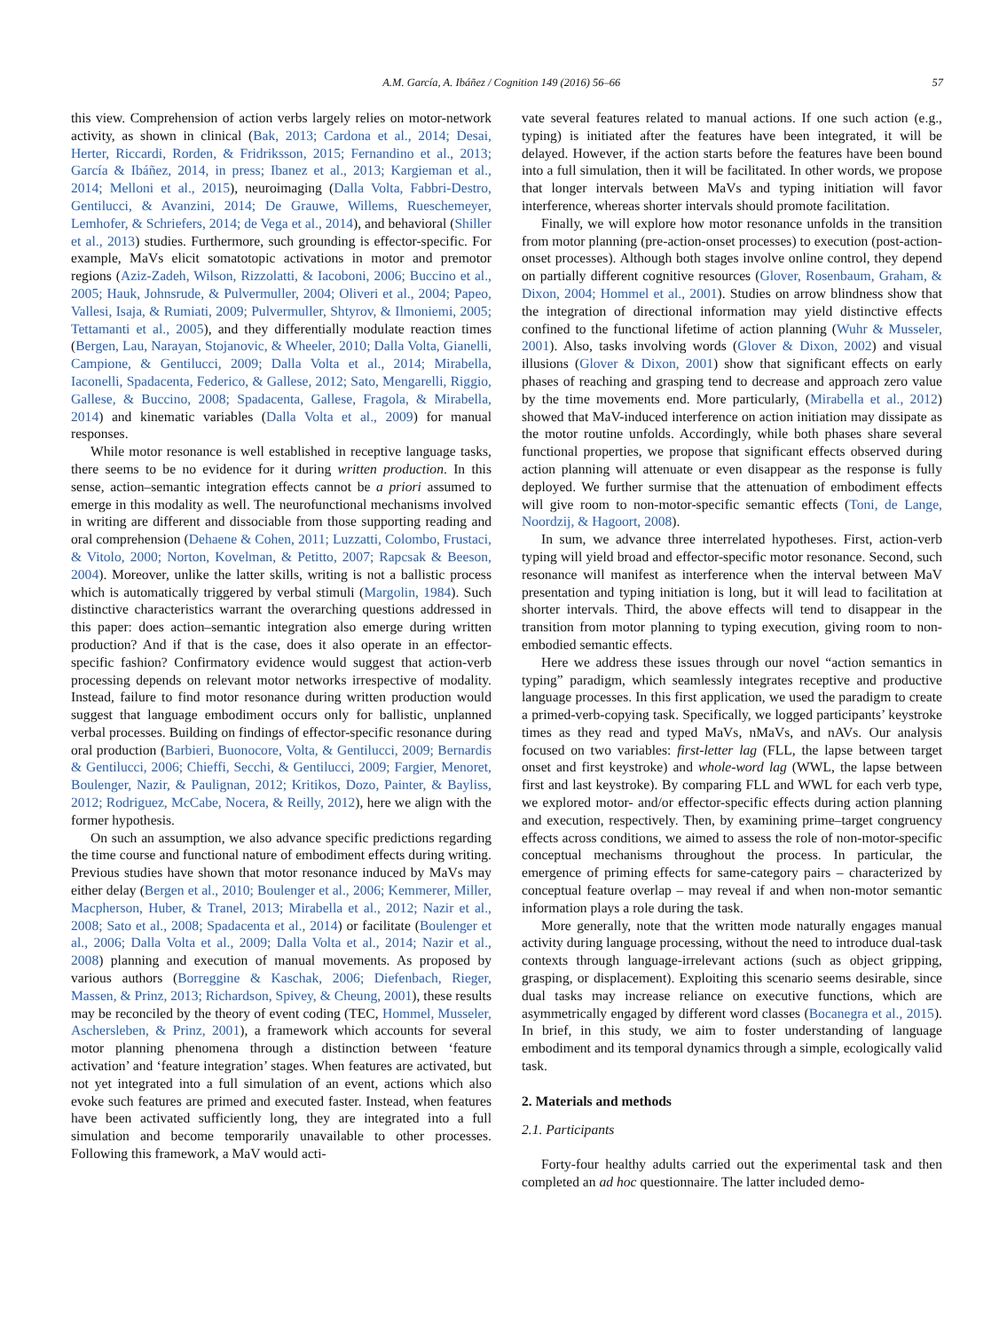A.M. García, A. Ibáñez / Cognition 149 (2016) 56–66 57
this view. Comprehension of action verbs largely relies on motor-network activity, as shown in clinical (Bak, 2013; Cardona et al., 2014; Desai, Herter, Riccardi, Rorden, & Fridriksson, 2015; Fernandino et al., 2013; García & Ibáñez, 2014, in press; Ibanez et al., 2013; Kargieman et al., 2014; Melloni et al., 2015), neuroimaging (Dalla Volta, Fabbri-Destro, Gentilucci, & Avanzini, 2014; De Grauwe, Willems, Rueschemeyer, Lemhofer, & Schriefers, 2014; de Vega et al., 2014), and behavioral (Shiller et al., 2013) studies. Furthermore, such grounding is effector-specific. For example, MaVs elicit somatotopic activations in motor and premotor regions (Aziz-Zadeh, Wilson, Rizzolatti, & Iacoboni, 2006; Buccino et al., 2005; Hauk, Johnsrude, & Pulvermuller, 2004; Oliveri et al., 2004; Papeo, Vallesi, Isaja, & Rumiati, 2009; Pulvermuller, Shtyrov, & Ilmoniemi, 2005; Tettamanti et al., 2005), and they differentially modulate reaction times (Bergen, Lau, Narayan, Stojanovic, & Wheeler, 2010; Dalla Volta, Gianelli, Campione, & Gentilucci, 2009; Dalla Volta et al., 2014; Mirabella, Iaconelli, Spadacenta, Federico, & Gallese, 2012; Sato, Mengarelli, Riggio, Gallese, & Buccino, 2008; Spadacenta, Gallese, Fragola, & Mirabella, 2014) and kinematic variables (Dalla Volta et al., 2009) for manual responses.
While motor resonance is well established in receptive language tasks, there seems to be no evidence for it during written production. In this sense, action–semantic integration effects cannot be a priori assumed to emerge in this modality as well. The neurofunctional mechanisms involved in writing are different and dissociable from those supporting reading and oral comprehension (Dehaene & Cohen, 2011; Luzzatti, Colombo, Frustaci, & Vitolo, 2000; Norton, Kovelman, & Petitto, 2007; Rapcsak & Beeson, 2004). Moreover, unlike the latter skills, writing is not a ballistic process which is automatically triggered by verbal stimuli (Margolin, 1984). Such distinctive characteristics warrant the overarching questions addressed in this paper: does action–semantic integration also emerge during written production? And if that is the case, does it also operate in an effector-specific fashion? Confirmatory evidence would suggest that action-verb processing depends on relevant motor networks irrespective of modality. Instead, failure to find motor resonance during written production would suggest that language embodiment occurs only for ballistic, unplanned verbal processes. Building on findings of effector-specific resonance during oral production (Barbieri, Buonocore, Volta, & Gentilucci, 2009; Bernardis & Gentilucci, 2006; Chieffi, Secchi, & Gentilucci, 2009; Fargier, Menoret, Boulenger, Nazir, & Paulignan, 2012; Kritikos, Dozo, Painter, & Bayliss, 2012; Rodriguez, McCabe, Nocera, & Reilly, 2012), here we align with the former hypothesis.
On such an assumption, we also advance specific predictions regarding the time course and functional nature of embodiment effects during writing. Previous studies have shown that motor resonance induced by MaVs may either delay (Bergen et al., 2010; Boulenger et al., 2006; Kemmerer, Miller, Macpherson, Huber, & Tranel, 2013; Mirabella et al., 2012; Nazir et al., 2008; Sato et al., 2008; Spadacenta et al., 2014) or facilitate (Boulenger et al., 2006; Dalla Volta et al., 2009; Dalla Volta et al., 2014; Nazir et al., 2008) planning and execution of manual movements. As proposed by various authors (Borreggine & Kaschak, 2006; Diefenbach, Rieger, Massen, & Prinz, 2013; Richardson, Spivey, & Cheung, 2001), these results may be reconciled by the theory of event coding (TEC, Hommel, Musseler, Aschersleben, & Prinz, 2001), a framework which accounts for several motor planning phenomena through a distinction between ‘feature activation’ and ‘feature integration’ stages. When features are activated, but not yet integrated into a full simulation of an event, actions which also evoke such features are primed and executed faster. Instead, when features have been activated sufficiently long, they are integrated into a full simulation and become temporarily unavailable to other processes. Following this framework, a MaV would acti-
vate several features related to manual actions. If one such action (e.g., typing) is initiated after the features have been integrated, it will be delayed. However, if the action starts before the features have been bound into a full simulation, then it will be facilitated. In other words, we propose that longer intervals between MaVs and typing initiation will favor interference, whereas shorter intervals should promote facilitation.
Finally, we will explore how motor resonance unfolds in the transition from motor planning (pre-action-onset processes) to execution (post-action-onset processes). Although both stages involve online control, they depend on partially different cognitive resources (Glover, Rosenbaum, Graham, & Dixon, 2004; Hommel et al., 2001). Studies on arrow blindness show that the integration of directional information may yield distinctive effects confined to the functional lifetime of action planning (Wuhr & Musseler, 2001). Also, tasks involving words (Glover & Dixon, 2002) and visual illusions (Glover & Dixon, 2001) show that significant effects on early phases of reaching and grasping tend to decrease and approach zero value by the time movements end. More particularly, (Mirabella et al., 2012) showed that MaV-induced interference on action initiation may dissipate as the motor routine unfolds. Accordingly, while both phases share several functional properties, we propose that significant effects observed during action planning will attenuate or even disappear as the response is fully deployed. We further surmise that the attenuation of embodiment effects will give room to non-motor-specific semantic effects (Toni, de Lange, Noordzij, & Hagoort, 2008).
In sum, we advance three interrelated hypotheses. First, action-verb typing will yield broad and effector-specific motor resonance. Second, such resonance will manifest as interference when the interval between MaV presentation and typing initiation is long, but it will lead to facilitation at shorter intervals. Third, the above effects will tend to disappear in the transition from motor planning to typing execution, giving room to non-embodied semantic effects.
Here we address these issues through our novel “action semantics in typing” paradigm, which seamlessly integrates receptive and productive language processes. In this first application, we used the paradigm to create a primed-verb-copying task. Specifically, we logged participants’ keystroke times as they read and typed MaVs, nMaVs, and nAVs. Our analysis focused on two variables: first-letter lag (FLL, the lapse between target onset and first keystroke) and whole-word lag (WWL, the lapse between first and last keystroke). By comparing FLL and WWL for each verb type, we explored motor- and/or effector-specific effects during action planning and execution, respectively. Then, by examining prime–target congruency effects across conditions, we aimed to assess the role of non-motor-specific conceptual mechanisms throughout the process. In particular, the emergence of priming effects for same-category pairs – characterized by conceptual feature overlap – may reveal if and when non-motor semantic information plays a role during the task.
More generally, note that the written mode naturally engages manual activity during language processing, without the need to introduce dual-task contexts through language-irrelevant actions (such as object gripping, grasping, or displacement). Exploiting this scenario seems desirable, since dual tasks may increase reliance on executive functions, which are asymmetrically engaged by different word classes (Bocanegra et al., 2015). In brief, in this study, we aim to foster understanding of language embodiment and its temporal dynamics through a simple, ecologically valid task.
2. Materials and methods
2.1. Participants
Forty-four healthy adults carried out the experimental task and then completed an ad hoc questionnaire. The latter included demo-